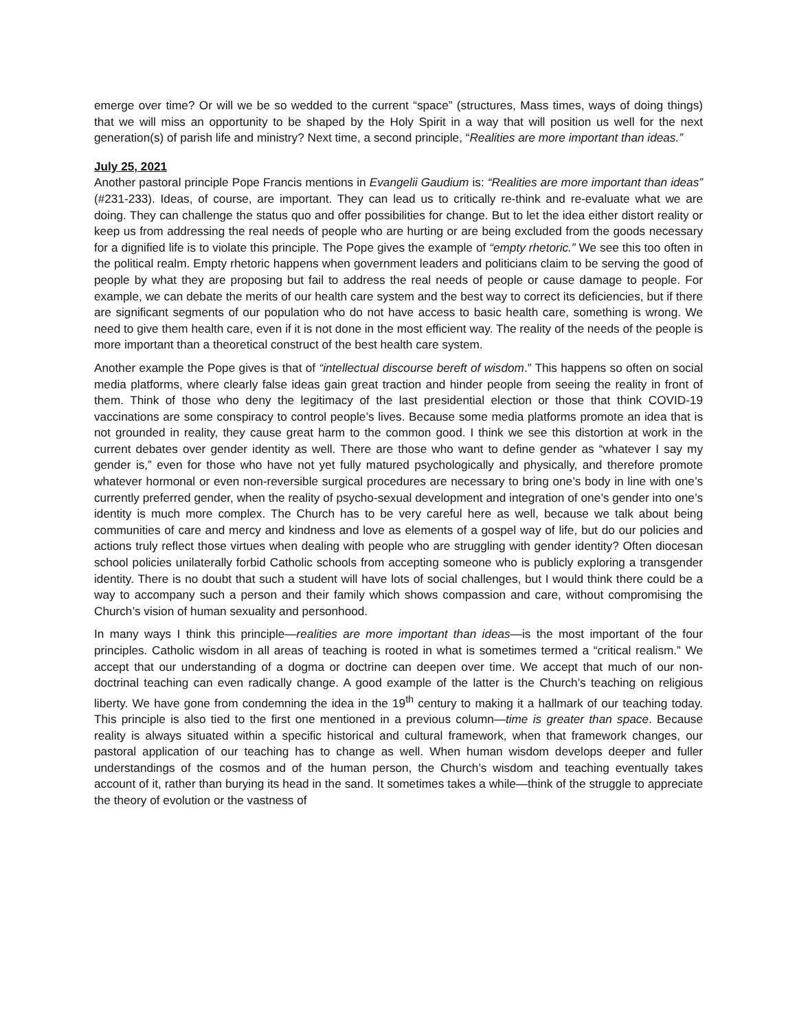emerge over time? Or will we be so wedded to the current “space” (structures, Mass times, ways of doing things) that we will miss an opportunity to be shaped by the Holy Spirit in a way that will position us well for the next generation(s) of parish life and ministry? Next time, a second principle, “Realities are more important than ideas.”
July 25, 2021
Another pastoral principle Pope Francis mentions in Evangelii Gaudium is: “Realities are more important than ideas” (#231-233). Ideas, of course, are important. They can lead us to critically re-think and re-evaluate what we are doing. They can challenge the status quo and offer possibilities for change. But to let the idea either distort reality or keep us from addressing the real needs of people who are hurting or are being excluded from the goods necessary for a dignified life is to violate this principle. The Pope gives the example of “empty rhetoric.” We see this too often in the political realm. Empty rhetoric happens when government leaders and politicians claim to be serving the good of people by what they are proposing but fail to address the real needs of people or cause damage to people. For example, we can debate the merits of our health care system and the best way to correct its deficiencies, but if there are significant segments of our population who do not have access to basic health care, something is wrong. We need to give them health care, even if it is not done in the most efficient way. The reality of the needs of the people is more important than a theoretical construct of the best health care system.
Another example the Pope gives is that of “intellectual discourse bereft of wisdom.” This happens so often on social media platforms, where clearly false ideas gain great traction and hinder people from seeing the reality in front of them. Think of those who deny the legitimacy of the last presidential election or those that think COVID-19 vaccinations are some conspiracy to control people’s lives. Because some media platforms promote an idea that is not grounded in reality, they cause great harm to the common good. I think we see this distortion at work in the current debates over gender identity as well. There are those who want to define gender as “whatever I say my gender is,” even for those who have not yet fully matured psychologically and physically, and therefore promote whatever hormonal or even non-reversible surgical procedures are necessary to bring one’s body in line with one’s currently preferred gender, when the reality of psycho-sexual development and integration of one’s gender into one’s identity is much more complex. The Church has to be very careful here as well, because we talk about being communities of care and mercy and kindness and love as elements of a gospel way of life, but do our policies and actions truly reflect those virtues when dealing with people who are struggling with gender identity? Often diocesan school policies unilaterally forbid Catholic schools from accepting someone who is publicly exploring a transgender identity. There is no doubt that such a student will have lots of social challenges, but I would think there could be a way to accompany such a person and their family which shows compassion and care, without compromising the Church’s vision of human sexuality and personhood.
In many ways I think this principle—realities are more important than ideas—is the most important of the four principles. Catholic wisdom in all areas of teaching is rooted in what is sometimes termed a “critical realism.” We accept that our understanding of a dogma or doctrine can deepen over time. We accept that much of our non-doctrinal teaching can even radically change. A good example of the latter is the Church’s teaching on religious liberty. We have gone from condemning the idea in the 19<sup>th</sup> century to making it a hallmark of our teaching today. This principle is also tied to the first one mentioned in a previous column—time is greater than space. Because reality is always situated within a specific historical and cultural framework, when that framework changes, our pastoral application of our teaching has to change as well. When human wisdom develops deeper and fuller understandings of the cosmos and of the human person, the Church’s wisdom and teaching eventually takes account of it, rather than burying its head in the sand. It sometimes takes a while—think of the struggle to appreciate the theory of evolution or the vastness of